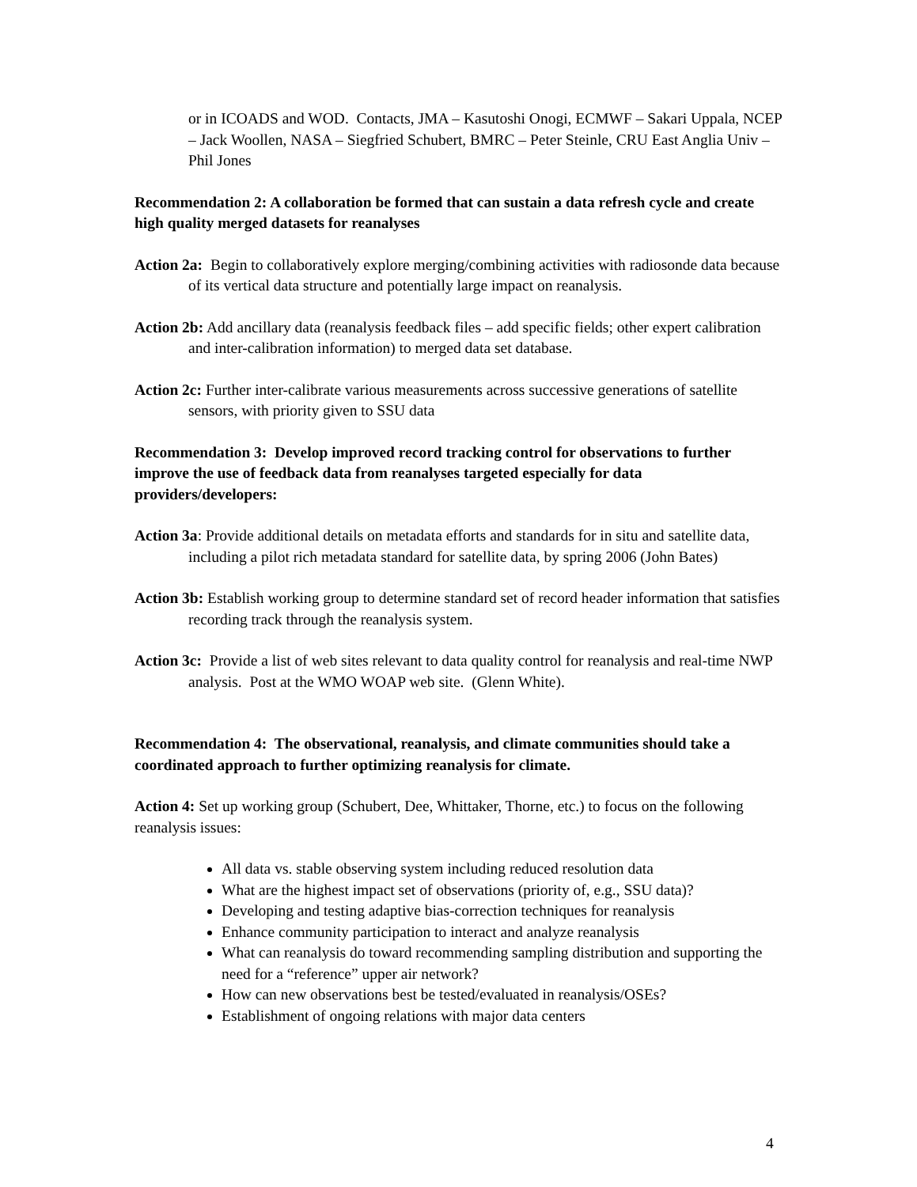or in ICOADS and WOD. Contacts, JMA – Kasutoshi Onogi, ECMWF – Sakari Uppala, NCEP – Jack Woollen, NASA – Siegfried Schubert, BMRC – Peter Steinle, CRU East Anglia Univ – Phil Jones
Recommendation 2: A collaboration be formed that can sustain a data refresh cycle and create high quality merged datasets for reanalyses
Action 2a: Begin to collaboratively explore merging/combining activities with radiosonde data because of its vertical data structure and potentially large impact on reanalysis.
Action 2b: Add ancillary data (reanalysis feedback files – add specific fields; other expert calibration and inter-calibration information) to merged data set database.
Action 2c: Further inter-calibrate various measurements across successive generations of satellite sensors, with priority given to SSU data
Recommendation 3: Develop improved record tracking control for observations to further improve the use of feedback data from reanalyses targeted especially for data providers/developers:
Action 3a: Provide additional details on metadata efforts and standards for in situ and satellite data, including a pilot rich metadata standard for satellite data, by spring 2006 (John Bates)
Action 3b: Establish working group to determine standard set of record header information that satisfies recording track through the reanalysis system.
Action 3c: Provide a list of web sites relevant to data quality control for reanalysis and real-time NWP analysis. Post at the WMO WOAP web site. (Glenn White).
Recommendation 4: The observational, reanalysis, and climate communities should take a coordinated approach to further optimizing reanalysis for climate.
Action 4: Set up working group (Schubert, Dee, Whittaker, Thorne, etc.) to focus on the following reanalysis issues:
All data vs. stable observing system including reduced resolution data
What are the highest impact set of observations (priority of, e.g., SSU data)?
Developing and testing adaptive bias-correction techniques for reanalysis
Enhance community participation to interact and analyze reanalysis
What can reanalysis do toward recommending sampling distribution and supporting the need for a “reference” upper air network?
How can new observations best be tested/evaluated in reanalysis/OSEs?
Establishment of ongoing relations with major data centers
4